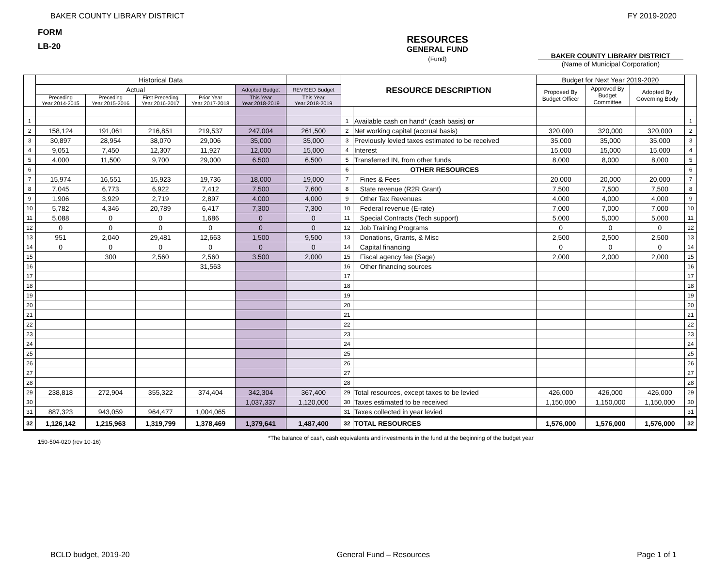BAKER COUNTY LIBRARY DISTRICT FY 2019-2020
FORM
LB-20
RESOURCES
GENERAL FUND
(Fund)
BAKER COUNTY LIBRARY DISTRICT
(Name of Municipal Corporation)
| | Historical Data | | | | | | RESOURCE DESCRIPTION | | Budget for Next Year 2019-2020 | | | |
| | Actual | | | | Adopted Budget | REVISED Budget | | | / Proposed By Budget Officer / Approved By Budget Committee / Adopted By Governing Body / | | | |
| | Preceding Year 2014-2015 | Preceding Year 2015-2016 | First Preceding Year 2016-2017 | Prior Year Year 2017-2018 | This Year Year 2018-2019 | This Year Year 2018-2019 | | | | | | |
| 1 | | | | | | | 1 | Available cash on hand* (cash basis) or | | | | 1 |
| 2 | 158,124 | 191,061 | 216,851 | 219,537 | 247,004 | 261,500 | 2 | Net working capital (accrual basis) | 320,000 | 320,000 | 320,000 | 2 |
| 3 | 30,897 | 28,954 | 38,070 | 29,006 | 35,000 | 35,000 | 3 | Previously levied taxes estimated to be received | 35,000 | 35,000 | 35,000 | 3 |
| 4 | 9,051 | 7,450 | 12,307 | 11,927 | 12,000 | 15,000 | 4 | Interest | 15,000 | 15,000 | 15,000 | 4 |
| 5 | 4,000 | 11,500 | 9,700 | 29,000 | 6,500 | 6,500 | 5 | Transferred IN, from other funds | 8,000 | 8,000 | 8,000 | 5 |
| 6 | | | | | | | 6 | OTHER RESOURCES | | | | 6 |
| 7 | 15,974 | 16,551 | 15,923 | 19,736 | 18,000 | 19,000 | 7 | Fines & Fees | 20,000 | 20,000 | 20,000 | 7 |
| 8 | 7,045 | 6,773 | 6,922 | 7,412 | 7,500 | 7,600 | 8 | State revenue (R2R Grant) | 7,500 | 7,500 | 7,500 | 8 |
| 9 | 1,906 | 3,929 | 2,719 | 2,897 | 4,000 | 4,000 | 9 | Other Tax Revenues | 4,000 | 4,000 | 4,000 | 9 |
| 10 | 5,782 | 4,346 | 20,789 | 6,417 | 7,300 | 7,300 | 10 | Federal revenue (E-rate) | 7,000 | 7,000 | 7,000 | 10 |
| 11 | 5,088 | 0 | 0 | 1,686 | 0 | 0 | 11 | Special Contracts (Tech support) | 5,000 | 5,000 | 5,000 | 11 |
| 12 | 0 | 0 | 0 | 0 | 0 | 0 | 12 | Job Training Programs | 0 | 0 | 0 | 12 |
| 13 | 951 | 2,040 | 29,481 | 12,663 | 1,500 | 9,500 | 13 | Donations, Grants, & Misc | 2,500 | 2,500 | 2,500 | 13 |
| 14 | 0 | 0 | 0 | 0 | 0 | 0 | 14 | Capital financing | 0 | 0 | 0 | 14 |
| 15 | | 300 | 2,560 | 2,560 | 3,500 | 2,000 | 15 | Fiscal agency fee (Sage) | 2,000 | 2,000 | 2,000 | 15 |
| 16 | | | | 31,563 | | | 16 | Other financing sources | | | | 16 |
| 17 | | | | | | | 17 | | | | | 17 |
| 18 | | | | | | | 18 | | | | | 18 |
| 19 | | | | | | | 19 | | | | | 19 |
| 20 | | | | | | | 20 | | | | | 20 |
| 21 | | | | | | | 21 | | | | | 21 |
| 22 | | | | | | | 22 | | | | | 22 |
| 23 | | | | | | | 23 | | | | | 23 |
| 24 | | | | | | | 24 | | | | | 24 |
| 25 | | | | | | | 25 | | | | | 25 |
| 26 | | | | | | | 26 | | | | | 26 |
| 27 | | | | | | | 27 | | | | | 27 |
| 28 | | | | | | | 28 | | | | | 28 |
| 29 | 238,818 | 272,904 | 355,322 | 374,404 | 342,304 | 367,400 | 29 | Total resources, except taxes to be levied | 426,000 | 426,000 | 426,000 | 29 |
| 30 | | | | | 1,037,337 | 1,120,000 | 30 | Taxes estimated to be received | 1,150,000 | 1,150,000 | 1,150,000 | 30 |
| 31 | 887,323 | 943,059 | 964,477 | 1,004,065 | | | 31 | Taxes collected in year levied | | | | 31 |
| 32 | 1,126,142 | 1,215,963 | 1,319,799 | 1,378,469 | 1,379,641 | 1,487,400 | 32 | TOTAL RESOURCES | 1,576,000 | 1,576,000 | 1,576,000 | 32 |
150-504-020 (rev 10-16) *The balance of cash, cash equivalents and investments in the fund at the beginning of the budget year
BCLD budget, 2019-20 General Fund – Resources Page 1 of 1